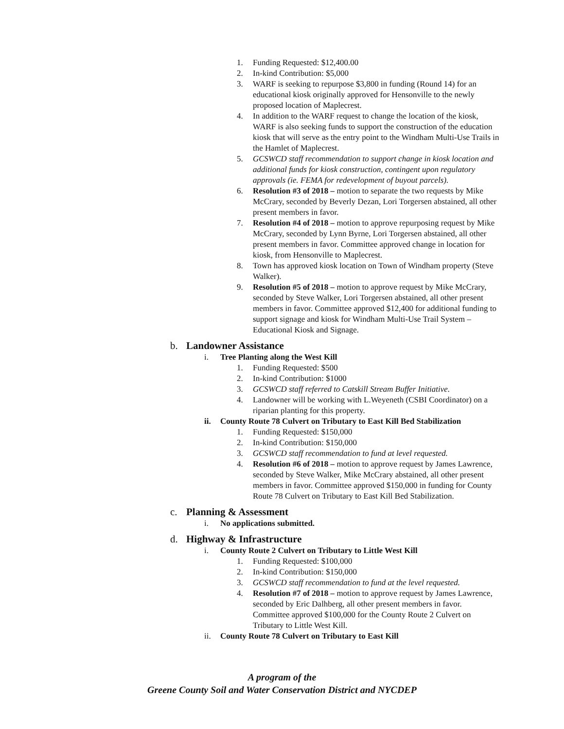1. Funding Requested: $12,400.00
2. In-kind Contribution: $5,000
3. WARF is seeking to repurpose $3,800 in funding (Round 14) for an educational kiosk originally approved for Hensonville to the newly proposed location of Maplecrest.
4. In addition to the WARF request to change the location of the kiosk, WARF is also seeking funds to support the construction of the education kiosk that will serve as the entry point to the Windham Multi-Use Trails in the Hamlet of Maplecrest.
5. GCSWCD staff recommendation to support change in kiosk location and additional funds for kiosk construction, contingent upon regulatory approvals (ie. FEMA for redevelopment of buyout parcels).
6. Resolution #3 of 2018 – motion to separate the two requests by Mike McCrary, seconded by Beverly Dezan, Lori Torgersen abstained, all other present members in favor.
7. Resolution #4 of 2018 – motion to approve repurposing request by Mike McCrary, seconded by Lynn Byrne, Lori Torgersen abstained, all other present members in favor. Committee approved change in location for kiosk, from Hensonville to Maplecrest.
8. Town has approved kiosk location on Town of Windham property (Steve Walker).
9. Resolution #5 of 2018 – motion to approve request by Mike McCrary, seconded by Steve Walker, Lori Torgersen abstained, all other present members in favor. Committee approved $12,400 for additional funding to support signage and kiosk for Windham Multi-Use Trail System – Educational Kiosk and Signage.
b. Landowner Assistance
i. Tree Planting along the West Kill
1. Funding Requested: $500
2. In-kind Contribution: $1000
3. GCSWCD staff referred to Catskill Stream Buffer Initiative.
4. Landowner will be working with L.Weyeneth (CSBI Coordinator) on a riparian planting for this property.
ii. County Route 78 Culvert on Tributary to East Kill Bed Stabilization
1. Funding Requested: $150,000
2. In-kind Contribution: $150,000
3. GCSWCD staff recommendation to fund at level requested.
4. Resolution #6 of 2018 – motion to approve request by James Lawrence, seconded by Steve Walker, Mike McCrary abstained, all other present members in favor. Committee approved $150,000 in funding for County Route 78 Culvert on Tributary to East Kill Bed Stabilization.
c. Planning & Assessment
i. No applications submitted.
d. Highway & Infrastructure
i. County Route 2 Culvert on Tributary to Little West Kill
1. Funding Requested: $100,000
2. In-kind Contribution: $150,000
3. GCSWCD staff recommendation to fund at the level requested.
4. Resolution #7 of 2018 – motion to approve request by James Lawrence, seconded by Eric Dalhberg, all other present members in favor. Committee approved $100,000 for the County Route 2 Culvert on Tributary to Little West Kill.
ii. County Route 78 Culvert on Tributary to East Kill
A program of the
Greene County Soil and Water Conservation District and NYCDEP